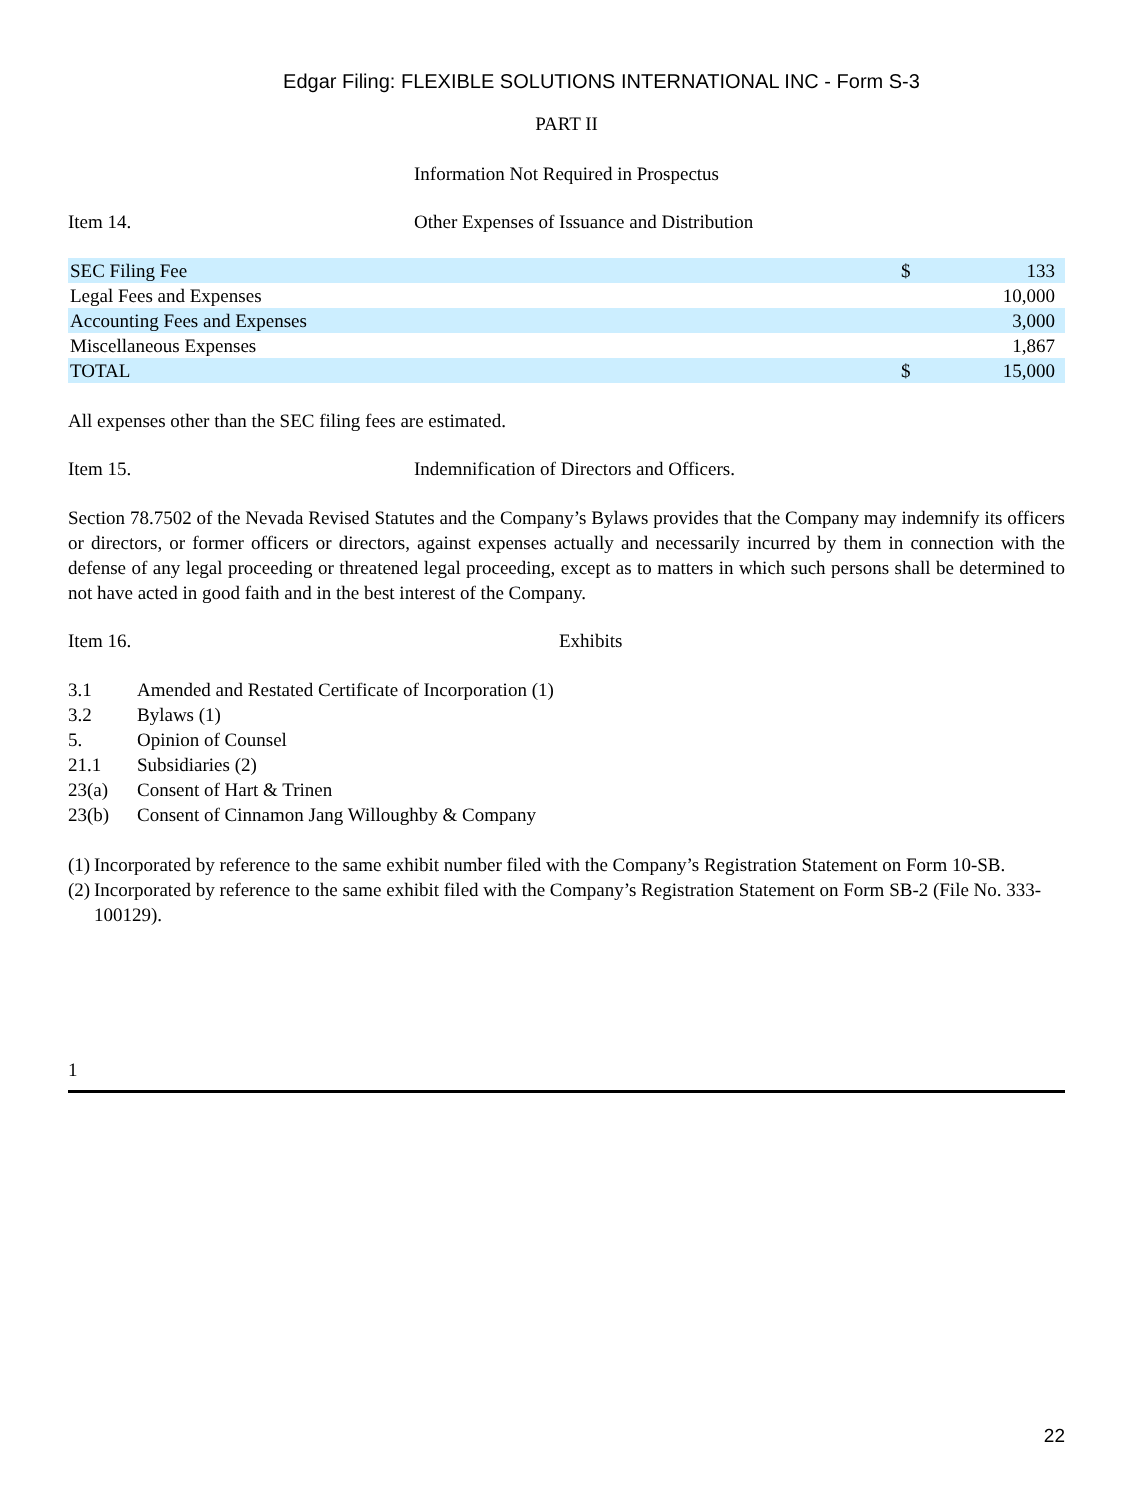Edgar Filing: FLEXIBLE SOLUTIONS INTERNATIONAL INC - Form S-3
PART II
Information Not Required in Prospectus
Item 14. Other Expenses of Issuance and Distribution
| SEC Filing Fee | $ | 133 |
| Legal Fees and Expenses | | 10,000 |
| Accounting Fees and Expenses | | 3,000 |
| Miscellaneous Expenses | | 1,867 |
| TOTAL | $ | 15,000 |
All expenses other than the SEC filing fees are estimated.
Item 15. Indemnification of Directors and Officers.
Section 78.7502 of the Nevada Revised Statutes and the Company’s Bylaws provides that the Company may indemnify its officers or directors, or former officers or directors, against expenses actually and necessarily incurred by them in connection with the defense of any legal proceeding or threatened legal proceeding, except as to matters in which such persons shall be determined to not have acted in good faith and in the best interest of the Company.
Item 16. Exhibits
3.1 Amended and Restated Certificate of Incorporation (1)
3.2 Bylaws (1)
5. Opinion of Counsel
21.1 Subsidiaries (2)
23(a) Consent of Hart & Trinen
23(b) Consent of Cinnamon Jang Willoughby & Company
(1) Incorporated by reference to the same exhibit number filed with the Company’s Registration Statement on Form 10-SB.
(2) Incorporated by reference to the same exhibit filed with the Company’s Registration Statement on Form SB-2 (File No. 333-100129).
1
22